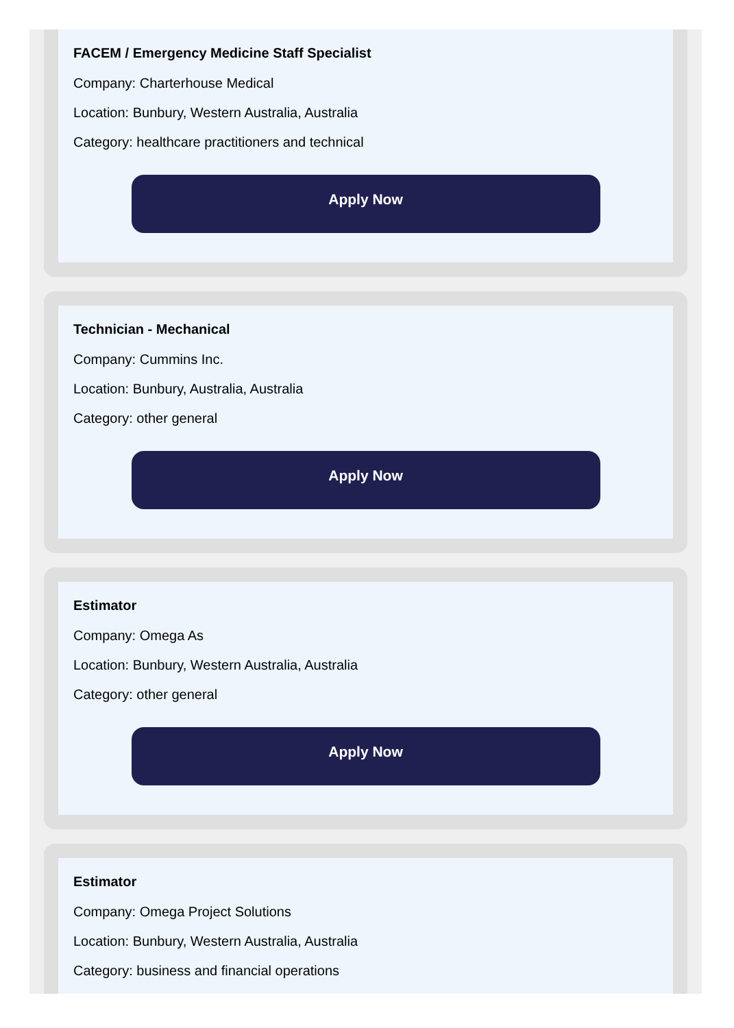FACEM / Emergency Medicine Staff Specialist
Company: Charterhouse Medical
Location: Bunbury, Western Australia, Australia
Category: healthcare practitioners and technical
Apply Now
Technician - Mechanical
Company: Cummins Inc.
Location: Bunbury, Australia, Australia
Category: other general
Apply Now
Estimator
Company: Omega As
Location: Bunbury, Western Australia, Australia
Category: other general
Apply Now
Estimator
Company: Omega Project Solutions
Location: Bunbury, Western Australia, Australia
Category: business and financial operations